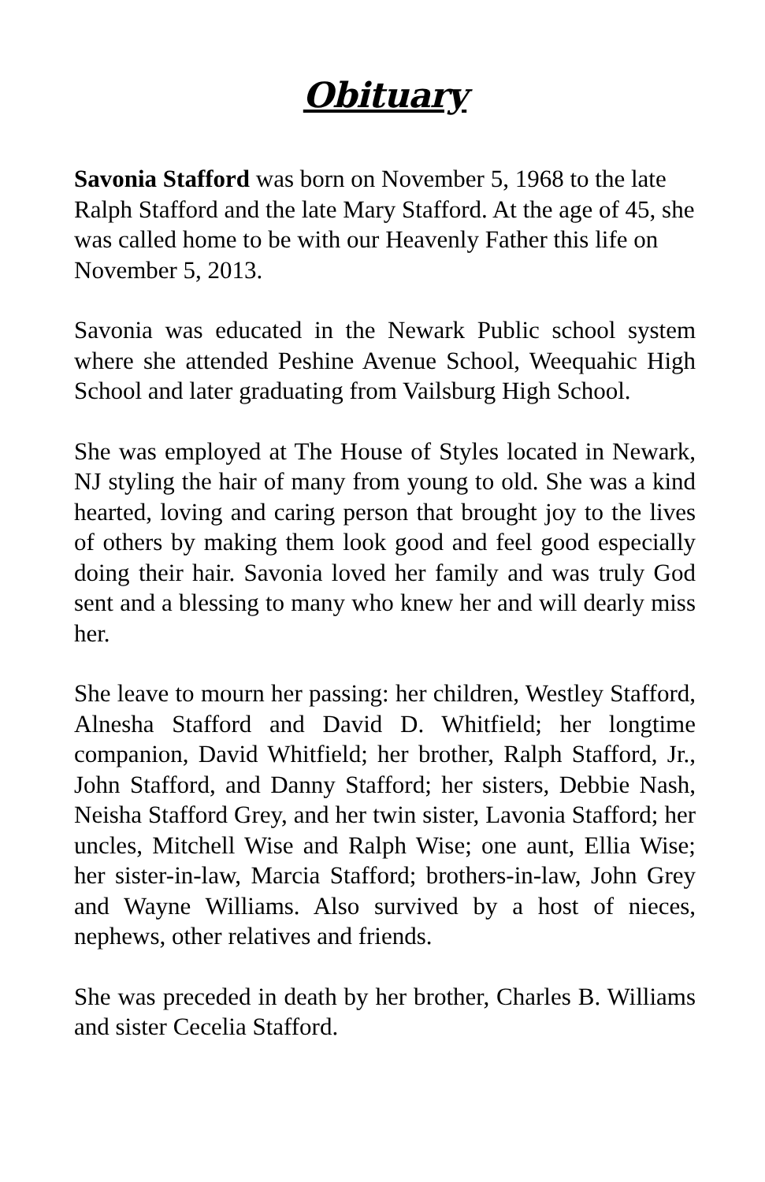Obituary
Savonia Stafford was born on November 5, 1968 to the late Ralph Stafford and the late Mary Stafford. At the age of 45, she was called home to be with our Heavenly Father this life on November 5, 2013.
Savonia was educated in the Newark Public school system where she attended Peshine Avenue School, Weequahic High School and later graduating from Vailsburg High School.
She was employed at The House of Styles located in Newark, NJ styling the hair of many from young to old. She was a kind hearted, loving and caring person that brought joy to the lives of others by making them look good and feel good especially doing their hair. Savonia loved her family and was truly God sent and a blessing to many who knew her and will dearly miss her.
She leave to mourn her passing: her children, Westley Stafford, Alnesha Stafford and David D. Whitfield; her longtime companion, David Whitfield; her brother, Ralph Stafford, Jr., John Stafford, and Danny Stafford; her sisters, Debbie Nash, Neisha Stafford Grey, and her twin sister, Lavonia Stafford; her uncles, Mitchell Wise and Ralph Wise; one aunt, Ellia Wise; her sister-in-law, Marcia Stafford; brothers-in-law, John Grey and Wayne Williams. Also survived by a host of nieces, nephews, other relatives and friends.
She was preceded in death by her brother, Charles B. Williams and sister Cecelia Stafford.